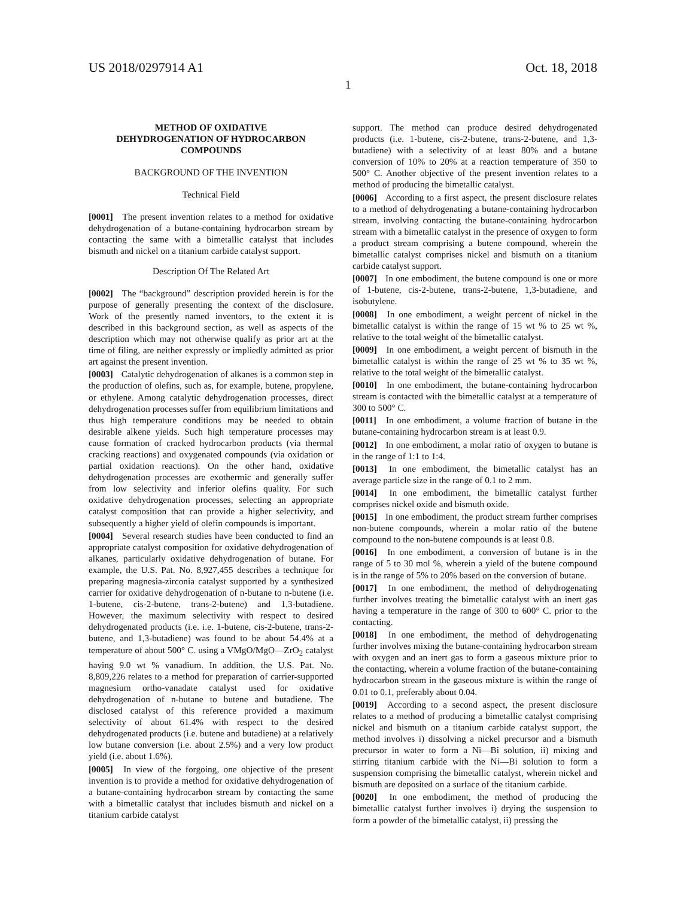US 2018/0297914 A1 Oct. 18, 2018
1
METHOD OF OXIDATIVE
DEHYDROGENATION OF HYDROCARBON
COMPOUNDS
BACKGROUND OF THE INVENTION
Technical Field
[0001] The present invention relates to a method for oxidative dehydrogenation of a butane-containing hydrocarbon stream by contacting the same with a bimetallic catalyst that includes bismuth and nickel on a titanium carbide catalyst support.
Description Of The Related Art
[0002] The “background” description provided herein is for the purpose of generally presenting the context of the disclosure. Work of the presently named inventors, to the extent it is described in this background section, as well as aspects of the description which may not otherwise qualify as prior art at the time of filing, are neither expressly or impliedly admitted as prior art against the present invention.
[0003] Catalytic dehydrogenation of alkanes is a common step in the production of olefins, such as, for example, butene, propylene, or ethylene. Among catalytic dehydrogenation processes, direct dehydrogenation processes suffer from equilibrium limitations and thus high temperature conditions may be needed to obtain desirable alkene yields. Such high temperature processes may cause formation of cracked hydrocarbon products (via thermal cracking reactions) and oxygenated compounds (via oxidation or partial oxidation reactions). On the other hand, oxidative dehydrogenation processes are exothermic and generally suffer from low selectivity and inferior olefins quality. For such oxidative dehydrogenation processes, selecting an appropriate catalyst composition that can provide a higher selectivity, and subsequently a higher yield of olefin compounds is important.
[0004] Several research studies have been conducted to find an appropriate catalyst composition for oxidative dehydrogenation of alkanes, particularly oxidative dehydrogenation of butane. For example, the U.S. Pat. No. 8,927,455 describes a technique for preparing magnesia-zirconia catalyst supported by a synthesized carrier for oxidative dehydrogenation of n-butane to n-butene (i.e. 1-butene, cis-2-butene, trans-2-butene) and 1,3-butadiene. However, the maximum selectivity with respect to desired dehydrogenated products (i.e. i.e. 1-butene, cis-2-butene, trans-2-butene, and 1,3-butadiene) was found to be about 54.4% at a temperature of about 500° C. using a VMgO/MgO—ZrO<sub>2</sub> catalyst having 9.0 wt % vanadium. In addition, the U.S. Pat. No. 8,809,226 relates to a method for preparation of carrier-supported magnesium ortho-vanadate catalyst used for oxidative dehydrogenation of n-butane to butene and butadiene. The disclosed catalyst of this reference provided a maximum selectivity of about 61.4% with respect to the desired dehydrogenated products (i.e. butene and butadiene) at a relatively low butane conversion (i.e. about 2.5%) and a very low product yield (i.e. about 1.6%).
[0005] In view of the forgoing, one objective of the present invention is to provide a method for oxidative dehydrogenation of a butane-containing hydrocarbon stream by contacting the same with a bimetallic catalyst that includes bismuth and nickel on a titanium carbide catalyst
support. The method can produce desired dehydrogenated products (i.e. 1-butene, cis-2-butene, trans-2-butene, and 1,3-butadiene) with a selectivity of at least 80% and a butane conversion of 10% to 20% at a reaction temperature of 350 to 500° C. Another objective of the present invention relates to a method of producing the bimetallic catalyst.
[0006] According to a first aspect, the present disclosure relates to a method of dehydrogenating a butane-containing hydrocarbon stream, involving contacting the butane-containing hydrocarbon stream with a bimetallic catalyst in the presence of oxygen to form a product stream comprising a butene compound, wherein the bimetallic catalyst comprises nickel and bismuth on a titanium carbide catalyst support.
[0007] In one embodiment, the butene compound is one or more of 1-butene, cis-2-butene, trans-2-butene, 1,3-butadiene, and isobutylene.
[0008] In one embodiment, a weight percent of nickel in the bimetallic catalyst is within the range of 15 wt % to 25 wt %, relative to the total weight of the bimetallic catalyst.
[0009] In one embodiment, a weight percent of bismuth in the bimetallic catalyst is within the range of 25 wt % to 35 wt %, relative to the total weight of the bimetallic catalyst.
[0010] In one embodiment, the butane-containing hydrocarbon stream is contacted with the bimetallic catalyst at a temperature of 300 to 500° C.
[0011] In one embodiment, a volume fraction of butane in the butane-containing hydrocarbon stream is at least 0.9.
[0012] In one embodiment, a molar ratio of oxygen to butane is in the range of 1:1 to 1:4.
[0013] In one embodiment, the bimetallic catalyst has an average particle size in the range of 0.1 to 2 mm.
[0014] In one embodiment, the bimetallic catalyst further comprises nickel oxide and bismuth oxide.
[0015] In one embodiment, the product stream further comprises non-butene compounds, wherein a molar ratio of the butene compound to the non-butene compounds is at least 0.8.
[0016] In one embodiment, a conversion of butane is in the range of 5 to 30 mol %, wherein a yield of the butene compound is in the range of 5% to 20% based on the conversion of butane.
[0017] In one embodiment, the method of dehydrogenating further involves treating the bimetallic catalyst with an inert gas having a temperature in the range of 300 to 600° C. prior to the contacting.
[0018] In one embodiment, the method of dehydrogenating further involves mixing the butane-containing hydrocarbon stream with oxygen and an inert gas to form a gaseous mixture prior to the contacting, wherein a volume fraction of the butane-containing hydrocarbon stream in the gaseous mixture is within the range of 0.01 to 0.1, preferably about 0.04.
[0019] According to a second aspect, the present disclosure relates to a method of producing a bimetallic catalyst comprising nickel and bismuth on a titanium carbide catalyst support, the method involves i) dissolving a nickel precursor and a bismuth precursor in water to form a Ni—Bi solution, ii) mixing and stirring titanium carbide with the Ni—Bi solution to form a suspension comprising the bimetallic catalyst, wherein nickel and bismuth are deposited on a surface of the titanium carbide.
[0020] In one embodiment, the method of producing the bimetallic catalyst further involves i) drying the suspension to form a powder of the bimetallic catalyst, ii) pressing the